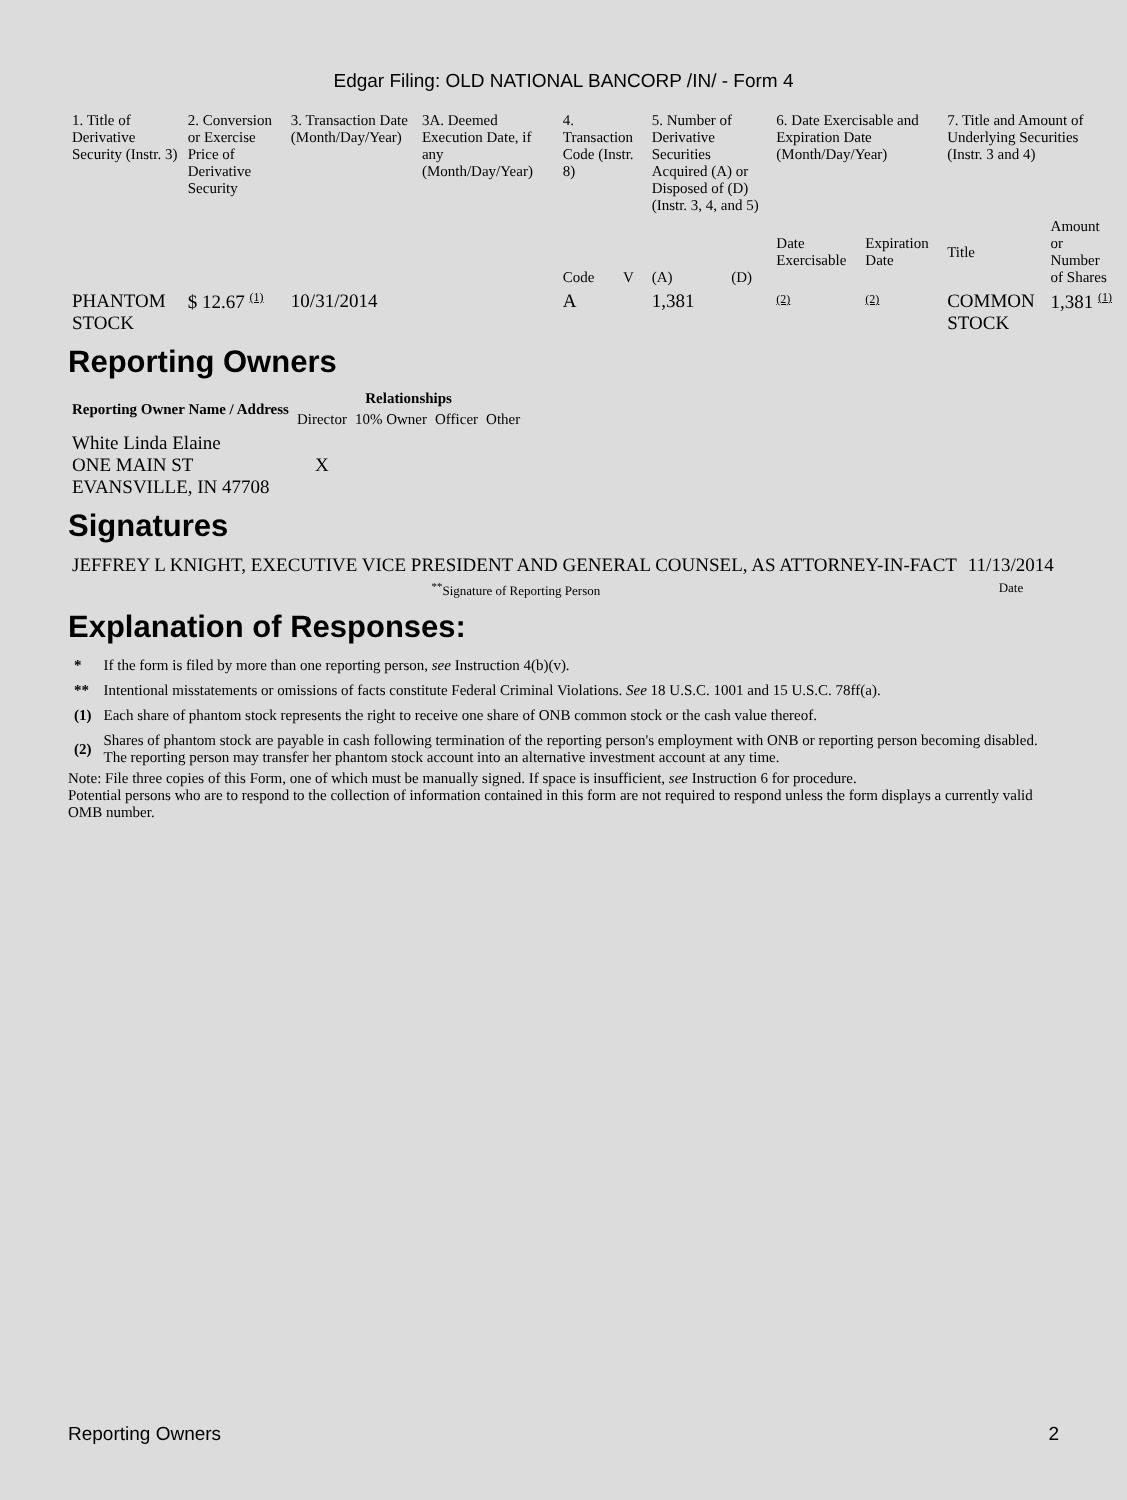Edgar Filing: OLD NATIONAL BANCORP /IN/ - Form 4
| 1. Title of Derivative Security (Instr. 3) | 2. Conversion or Exercise Price of Derivative Security | 3. Transaction Date (Month/Day/Year) | 3A. Deemed Execution Date, if any (Month/Day/Year) | 4. Transaction Code (Instr. 8) | | 5. Number of Derivative Securities Acquired (A) or Disposed of (D) (Instr. 3, 4, and 5) | | 6. Date Exercisable and Expiration Date (Month/Day/Year) | | 7. Title and Amount of Underlying Securities (Instr. 3 and 4) | |
| | | | | Code | V | (A) | (D) | Date Exercisable | Expiration Date | Title | Amount or Number of Shares |
| PHANTOM STOCK | $ 12.67 <sup>(1)</sup> | 10/31/2014 | | A | | 1,381 | | (2) | (2) | COMMON STOCK | 1,381 <sup>(1)</sup> |
Reporting Owners
| Reporting Owner Name / Address | Relationships | | | |
| --- | --- | --- | --- | --- |
| | Director | 10% Owner | Officer | Other |
| White Linda Elaine ONE MAIN ST EVANSVILLE, IN 47708 | X | | | |
Signatures
| JEFFREY L KNIGHT, EXECUTIVE VICE PRESIDENT AND GENERAL COUNSEL, AS ATTORNEY-IN-FACT | 11/13/2014 |
| <sup>**</sup> Signature of Reporting Person | Date |
Explanation of Responses:
| * | If the form is filed by more than one reporting person, see Instruction 4(b)(v). |
| ** | Intentional misstatements or omissions of facts constitute Federal Criminal Violations. See 18 U.S.C. 1001 and 15 U.S.C. 78ff(a). |
| (1) | Each share of phantom stock represents the right to receive one share of ONB common stock or the cash value thereof. |
| (2) | Shares of phantom stock are payable in cash following termination of the reporting person's employment with ONB or reporting person becoming disabled. The reporting person may transfer her phantom stock account into an alternative investment account at any time. |
Note: File three copies of this Form, one of which must be manually signed. If space is insufficient, see Instruction 6 for procedure.
Potential persons who are to respond to the collection of information contained in this form are not required to respond unless the form displays a currently valid OMB number.
Reporting Owners 2